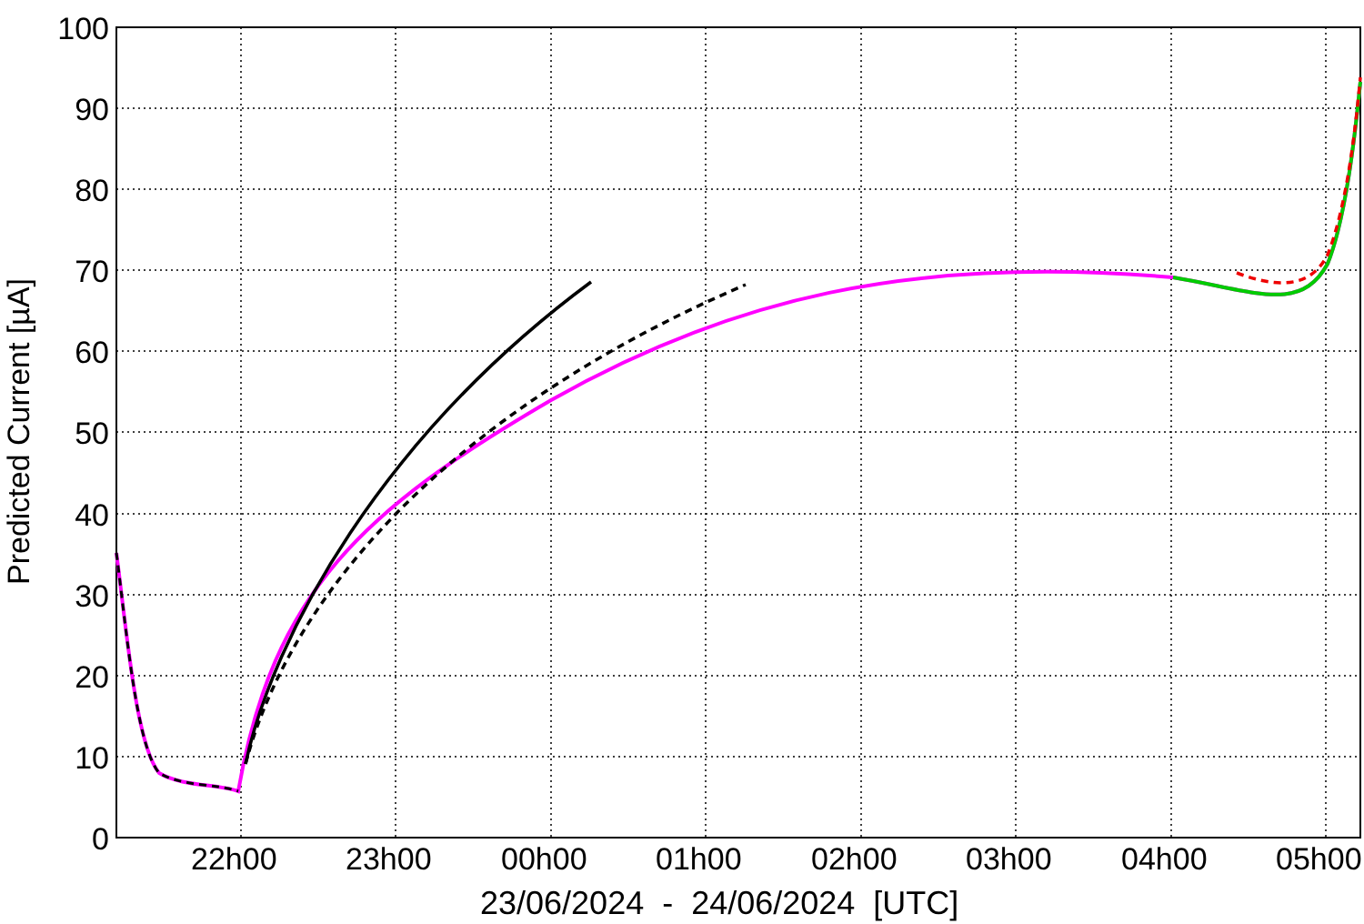100
90
80
70
60
50
40
30
20
10
0
22h00 23h00 00h00 01h00 02h00 03h00 04h00 05h00
23/06/2024 - 24/06/2024 [UTC]
Predicted Current [µA]